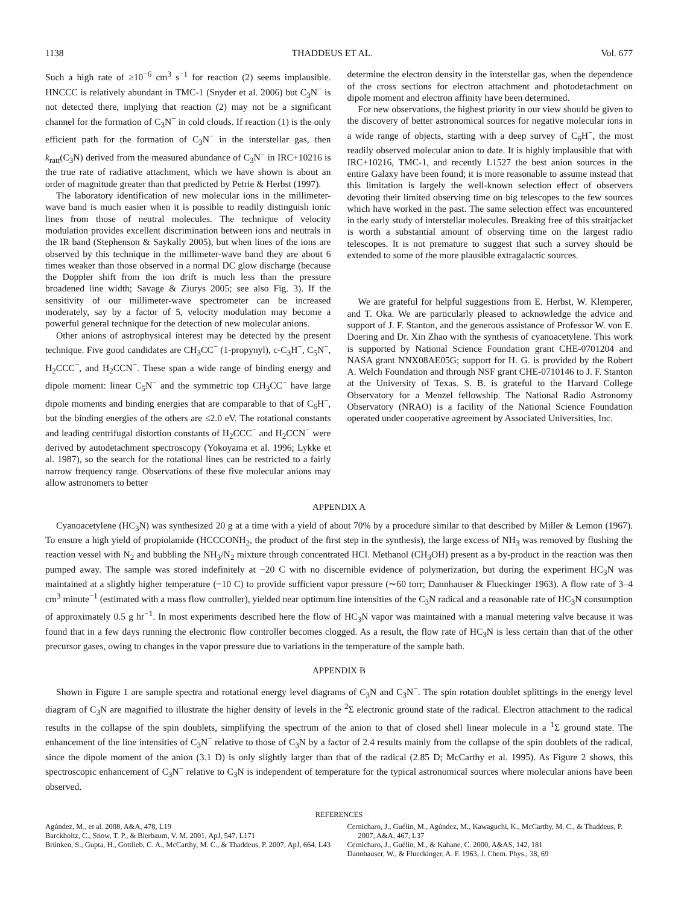1138 THADDEUS ET AL. Vol. 677
Such a high rate of ≥10<sup>−6</sup> cm<sup>3</sup> s<sup>−1</sup> for reaction (2) seems implausible. HNCCC is relatively abundant in TMC-1 (Snyder et al. 2006) but C<sub>3</sub>N<sup>−</sup> is not detected there, implying that reaction (2) may not be a significant channel for the formation of C<sub>3</sub>N<sup>−</sup> in cold clouds. If reaction (1) is the only efficient path for the formation of C<sub>3</sub>N<sup>−</sup> in the interstellar gas, then k<sub>ratt</sub>(C<sub>3</sub>N) derived from the measured abundance of C<sub>3</sub>N<sup>−</sup> in IRC+10216 is the true rate of radiative attachment, which we have shown is about an order of magnitude greater than that predicted by Petrie & Herbst (1997).
The laboratory identification of new molecular ions in the millimeter-wave band is much easier when it is possible to readily distinguish ionic lines from those of neutral molecules. The technique of velocity modulation provides excellent discrimination between ions and neutrals in the IR band (Stephenson & Saykally 2005), but when lines of the ions are observed by this technique in the millimeter-wave band they are about 6 times weaker than those observed in a normal DC glow discharge (because the Doppler shift from the ion drift is much less than the pressure broadened line width; Savage & Ziurys 2005; see also Fig. 3). If the sensitivity of our millimeter-wave spectrometer can be increased moderately, say by a factor of 5, velocity modulation may become a powerful general technique for the detection of new molecular anions.
Other anions of astrophysical interest may be detected by the present technique. Five good candidates are CH<sub>3</sub>CC<sup>−</sup> (1-propynyl), c-C<sub>3</sub>H<sup>−</sup>, C<sub>5</sub>N<sup>−</sup>, H<sub>2</sub>CCC<sup>−</sup>, and H<sub>2</sub>CCN<sup>−</sup>. These span a wide range of binding energy and dipole moment: linear C<sub>5</sub>N<sup>−</sup> and the symmetric top CH<sub>3</sub>CC<sup>−</sup> have large dipole moments and binding energies that are comparable to that of C<sub>6</sub>H<sup>−</sup>, but the binding energies of the others are ≤2.0 eV. The rotational constants and leading centrifugal distortion constants of H<sub>2</sub>CCC<sup>−</sup> and H<sub>2</sub>CCN<sup>−</sup> were derived by autodetachment spectroscopy (Yokoyama et al. 1996; Lykke et al. 1987), so the search for the rotational lines can be restricted to a fairly narrow frequency range. Observations of these five molecular anions may allow astronomers to better
determine the electron density in the interstellar gas, when the dependence of the cross sections for electron attachment and photodetachment on dipole moment and electron affinity have been determined.
For new observations, the highest priority in our view should be given to the discovery of better astronomical sources for negative molecular ions in a wide range of objects, starting with a deep survey of C<sub>6</sub>H<sup>−</sup>, the most readily observed molecular anion to date. It is highly implausible that with IRC+10216, TMC-1, and recently L1527 the best anion sources in the entire Galaxy have been found; it is more reasonable to assume instead that this limitation is largely the well-known selection effect of observers devoting their limited observing time on big telescopes to the few sources which have worked in the past. The same selection effect was encountered in the early study of interstellar molecules. Breaking free of this straitjacket is worth a substantial amount of observing time on the largest radio telescopes. It is not premature to suggest that such a survey should be extended to some of the more plausible extragalactic sources.
We are grateful for helpful suggestions from E. Herbst, W. Klemperer, and T. Oka. We are particularly pleased to acknowledge the advice and support of J. F. Stanton, and the generous assistance of Professor W. von E. Doering and Dr. Xin Zhao with the synthesis of cyanoacetylene. This work is supported by National Science Foundation grant CHE-0701204 and NASA grant NNX08AE05G; support for H. G. is provided by the Robert A. Welch Foundation and through NSF grant CHE-0710146 to J. F. Stanton at the University of Texas. S. B. is grateful to the Harvard College Observatory for a Menzel fellowship. The National Radio Astronomy Observatory (NRAO) is a facility of the National Science Foundation operated under cooperative agreement by Associated Universities, Inc.
APPENDIX A
Cyanoacetylene (HC<sub>3</sub>N) was synthesized 20 g at a time with a yield of about 70% by a procedure similar to that described by Miller & Lemon (1967). To ensure a high yield of propiolamide (HCCCONH<sub>2</sub>, the product of the first step in the synthesis), the large excess of NH<sub>3</sub> was removed by flushing the reaction vessel with N<sub>2</sub> and bubbling the NH<sub>3</sub>/N<sub>2</sub> mixture through concentrated HCl. Methanol (CH<sub>3</sub>OH) present as a by-product in the reaction was then pumped away. The sample was stored indefinitely at −20 C with no discernible evidence of polymerization, but during the experiment HC<sub>3</sub>N was maintained at a slightly higher temperature (−10 C) to provide sufficient vapor pressure (∼60 torr; Dannhauser & Flueckinger 1963). A flow rate of 3–4 cm<sup>3</sup> minute<sup>−1</sup> (estimated with a mass flow controller), yielded near optimum line intensities of the C<sub>3</sub>N radical and a reasonable rate of HC<sub>3</sub>N consumption of approximately 0.5 g hr<sup>−1</sup>. In most experiments described here the flow of HC<sub>3</sub>N vapor was maintained with a manual metering valve because it was found that in a few days running the electronic flow controller becomes clogged. As a result, the flow rate of HC<sub>3</sub>N is less certain than that of the other precursor gases, owing to changes in the vapor pressure due to variations in the temperature of the sample bath.
APPENDIX B
Shown in Figure 1 are sample spectra and rotational energy level diagrams of C<sub>3</sub>N and C<sub>3</sub>N<sup>−</sup>. The spin rotation doublet splittings in the energy level diagram of C<sub>3</sub>N are magnified to illustrate the higher density of levels in the <sup>2</sup>Σ electronic ground state of the radical. Electron attachment to the radical results in the collapse of the spin doublets, simplifying the spectrum of the anion to that of closed shell linear molecule in a <sup>1</sup>Σ ground state. The enhancement of the line intensities of C<sub>3</sub>N<sup>−</sup> relative to those of C<sub>3</sub>N by a factor of 2.4 results mainly from the collapse of the spin doublets of the radical, since the dipole moment of the anion (3.1 D) is only slightly larger than that of the radical (2.85 D; McCarthy et al. 1995). As Figure 2 shows, this spectroscopic enhancement of C<sub>3</sub>N<sup>−</sup> relative to C<sub>3</sub>N is independent of temperature for the typical astronomical sources where molecular anions have been observed.
REFERENCES
Agúndez, M., et al. 2008, A&A, 478, L19
Barckholtz, C., Snow, T. P., & Bierbaum, V. M. 2001, ApJ, 547, L171
Brünken, S., Gupta, H., Gottlieb, C. A., McCarthy, M. C., & Thaddeus, P. 2007, ApJ, 664, L43
Cernicharo, J., Guélin, M., Agúndez, M., Kawaguchi, K., McCarthy, M. C., & Thaddeus, P. 2007, A&A, 467, L37
Cernicharo, J., Guélin, M., & Kahane, C. 2000, A&AS, 142, 181
Dannhauser, W., & Flueckinger, A. F. 1963, J. Chem. Phys., 38, 69